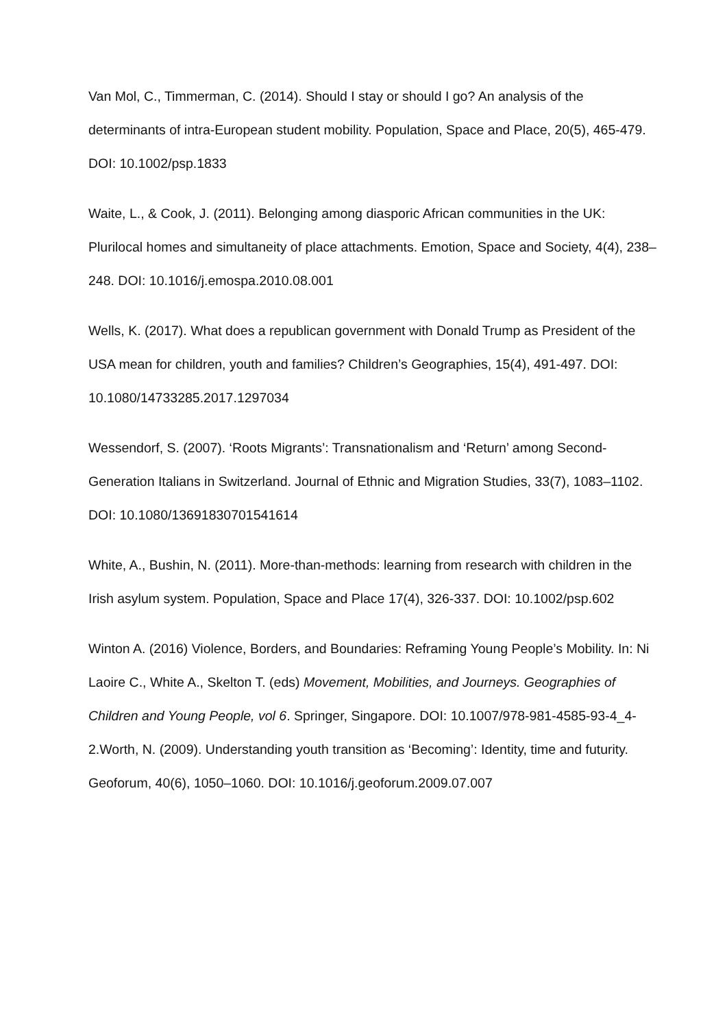Van Mol, C., Timmerman, C. (2014). Should I stay or should I go? An analysis of the determinants of intra-European student mobility. Population, Space and Place, 20(5), 465-479. DOI: 10.1002/psp.1833
Waite, L., & Cook, J. (2011). Belonging among diasporic African communities in the UK: Plurilocal homes and simultaneity of place attachments. Emotion, Space and Society, 4(4), 238–248. DOI: 10.1016/j.emospa.2010.08.001
Wells, K. (2017). What does a republican government with Donald Trump as President of the USA mean for children, youth and families? Children’s Geographies, 15(4), 491-497. DOI: 10.1080/14733285.2017.1297034
Wessendorf, S. (2007). ‘Roots Migrants’: Transnationalism and ‘Return’ among Second-Generation Italians in Switzerland. Journal of Ethnic and Migration Studies, 33(7), 1083–1102. DOI: 10.1080/13691830701541614
White, A., Bushin, N. (2011). More-than-methods: learning from research with children in the Irish asylum system. Population, Space and Place 17(4), 326-337. DOI: 10.1002/psp.602
Winton A. (2016) Violence, Borders, and Boundaries: Reframing Young People’s Mobility. In: Ni Laoire C., White A., Skelton T. (eds) Movement, Mobilities, and Journeys. Geographies of Children and Young People, vol 6. Springer, Singapore. DOI: 10.1007/978-981-4585-93-4_4-2.Worth, N. (2009). Understanding youth transition as ‘Becoming’: Identity, time and futurity. Geoforum, 40(6), 1050–1060. DOI: 10.1016/j.geoforum.2009.07.007